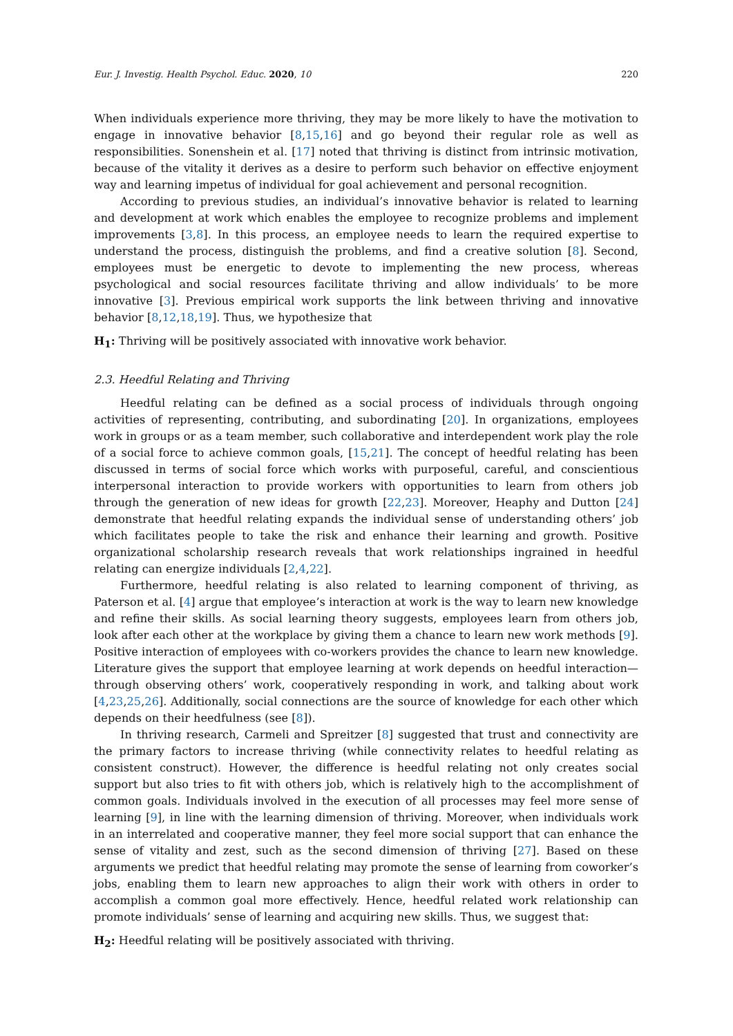Eur. J. Investig. Health Psychol. Educ. 2020, 10 220
When individuals experience more thriving, they may be more likely to have the motivation to engage in innovative behavior [8,15,16] and go beyond their regular role as well as responsibilities. Sonenshein et al. [17] noted that thriving is distinct from intrinsic motivation, because of the vitality it derives as a desire to perform such behavior on effective enjoyment way and learning impetus of individual for goal achievement and personal recognition.
According to previous studies, an individual’s innovative behavior is related to learning and development at work which enables the employee to recognize problems and implement improvements [3,8]. In this process, an employee needs to learn the required expertise to understand the process, distinguish the problems, and find a creative solution [8]. Second, employees must be energetic to devote to implementing the new process, whereas psychological and social resources facilitate thriving and allow individuals’ to be more innovative [3]. Previous empirical work supports the link between thriving and innovative behavior [8,12,18,19]. Thus, we hypothesize that
H<sub>1</sub>: Thriving will be positively associated with innovative work behavior.
2.3. Heedful Relating and Thriving
Heedful relating can be defined as a social process of individuals through ongoing activities of representing, contributing, and subordinating [20]. In organizations, employees work in groups or as a team member, such collaborative and interdependent work play the role of a social force to achieve common goals, [15,21]. The concept of heedful relating has been discussed in terms of social force which works with purposeful, careful, and conscientious interpersonal interaction to provide workers with opportunities to learn from others job through the generation of new ideas for growth [22,23]. Moreover, Heaphy and Dutton [24] demonstrate that heedful relating expands the individual sense of understanding others’ job which facilitates people to take the risk and enhance their learning and growth. Positive organizational scholarship research reveals that work relationships ingrained in heedful relating can energize individuals [2,4,22].
Furthermore, heedful relating is also related to learning component of thriving, as Paterson et al. [4] argue that employee’s interaction at work is the way to learn new knowledge and refine their skills. As social learning theory suggests, employees learn from others job, look after each other at the workplace by giving them a chance to learn new work methods [9]. Positive interaction of employees with co-workers provides the chance to learn new knowledge. Literature gives the support that employee learning at work depends on heedful interaction—through observing others’ work, cooperatively responding in work, and talking about work [4,23,25,26]. Additionally, social connections are the source of knowledge for each other which depends on their heedfulness (see [8]).
In thriving research, Carmeli and Spreitzer [8] suggested that trust and connectivity are the primary factors to increase thriving (while connectivity relates to heedful relating as consistent construct). However, the difference is heedful relating not only creates social support but also tries to fit with others job, which is relatively high to the accomplishment of common goals. Individuals involved in the execution of all processes may feel more sense of learning [9], in line with the learning dimension of thriving. Moreover, when individuals work in an interrelated and cooperative manner, they feel more social support that can enhance the sense of vitality and zest, such as the second dimension of thriving [27]. Based on these arguments we predict that heedful relating may promote the sense of learning from coworker’s jobs, enabling them to learn new approaches to align their work with others in order to accomplish a common goal more effectively. Hence, heedful related work relationship can promote individuals’ sense of learning and acquiring new skills. Thus, we suggest that:
H<sub>2</sub>: Heedful relating will be positively associated with thriving.